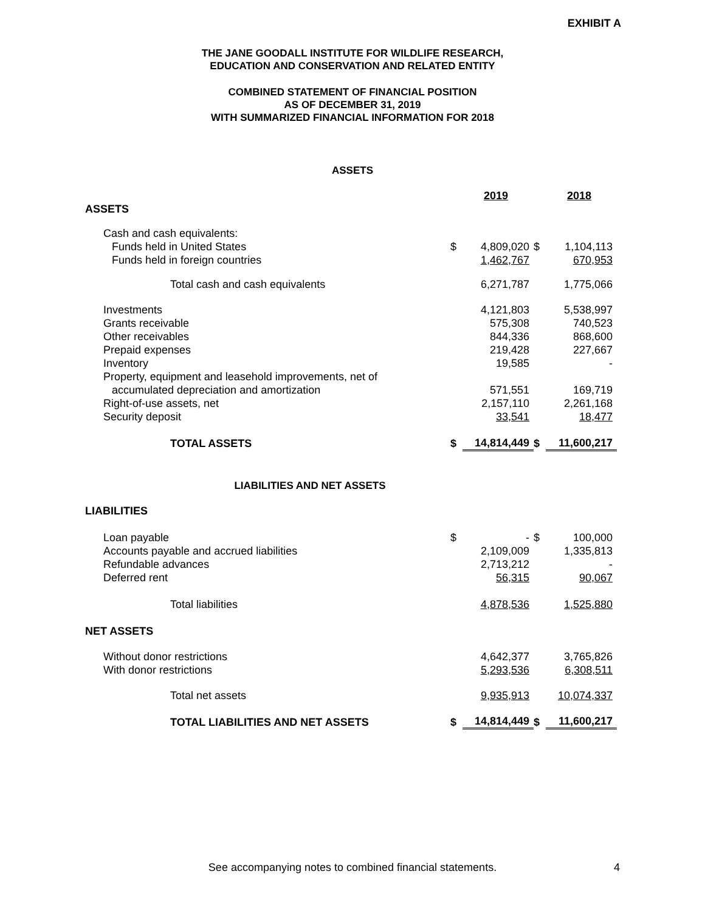EXHIBIT A
THE JANE GOODALL INSTITUTE FOR WILDLIFE RESEARCH,
EDUCATION AND CONSERVATION AND RELATED ENTITY
COMBINED STATEMENT OF FINANCIAL POSITION
AS OF DECEMBER 31, 2019
WITH SUMMARIZED FINANCIAL INFORMATION FOR 2018
ASSETS
| | | 2019 | | 2018 |
| ASSETS | | | | |
| Cash and cash equivalents: | | | | |
| Funds held in United States | $ | 4,809,020 | $ | 1,104,113 |
| Funds held in foreign countries | | 1,462,767 | | 670,953 |
| Total cash and cash equivalents | | 6,271,787 | | 1,775,066 |
| Investments | | 4,121,803 | | 5,538,997 |
| Grants receivable | | 575,308 | | 740,523 |
| Other receivables | | 844,336 | | 868,600 |
| Prepaid expenses | | 219,428 | | 227,667 |
| Inventory | | 19,585 | | - |
| Property, equipment and leasehold improvements, net of | | | | |
| accumulated depreciation and amortization | | 571,551 | | 169,719 |
| Right-of-use assets, net | | 2,157,110 | | 2,261,168 |
| Security deposit | | 33,541 | | 18,477 |
| TOTAL ASSETS | $ | 14,814,449 | $ | 11,600,217 |
LIABILITIES AND NET ASSETS
| LIABILITIES | | | | |
| Loan payable | $ | - | $ | 100,000 |
| Accounts payable and accrued liabilities | | 2,109,009 | | 1,335,813 |
| Refundable advances | | 2,713,212 | | - |
| Deferred rent | | 56,315 | | 90,067 |
| Total liabilities | | 4,878,536 | | 1,525,880 |
| NET ASSETS | | | | |
| Without donor restrictions | | 4,642,377 | | 3,765,826 |
| With donor restrictions | | 5,293,536 | | 6,308,511 |
| Total net assets | | 9,935,913 | | 10,074,337 |
| TOTAL LIABILITIES AND NET ASSETS | $ | 14,814,449 | $ | 11,600,217 |
See accompanying notes to combined financial statements. 4